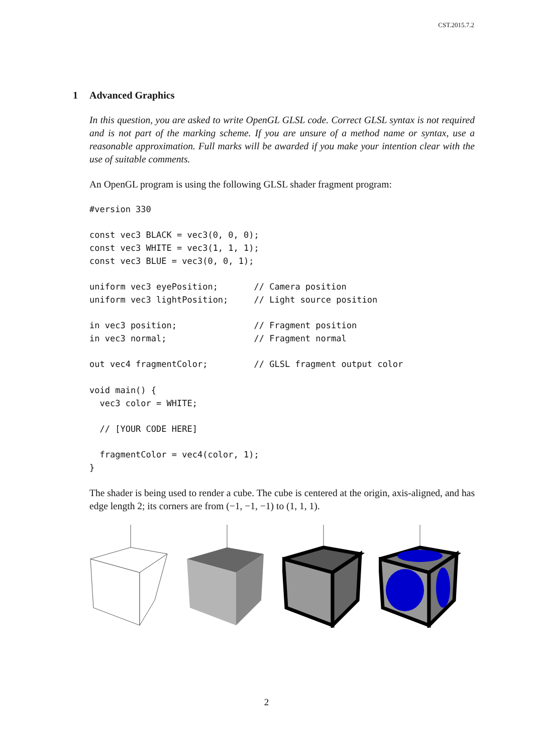CST.2015.7.2
1 Advanced Graphics
In this question, you are asked to write OpenGL GLSL code. Correct GLSL syntax is not required and is not part of the marking scheme. If you are unsure of a method name or syntax, use a reasonable approximation. Full marks will be awarded if you make your intention clear with the use of suitable comments.
An OpenGL program is using the following GLSL shader fragment program:
#version 330

const vec3 BLACK = vec3(0, 0, 0);
const vec3 WHITE = vec3(1, 1, 1);
const vec3 BLUE = vec3(0, 0, 1);

uniform vec3 eyePosition;       // Camera position
uniform vec3 lightPosition;     // Light source position

in vec3 position;               // Fragment position
in vec3 normal;                 // Fragment normal

out vec4 fragmentColor;         // GLSL fragment output color

void main() {
  vec3 color = WHITE;

  // [YOUR CODE HERE]

  fragmentColor = vec4(color, 1);
}
The shader is being used to render a cube. The cube is centered at the origin, axis-aligned, and has edge length 2; its corners are from (−1, −1, −1) to (1, 1, 1).
2